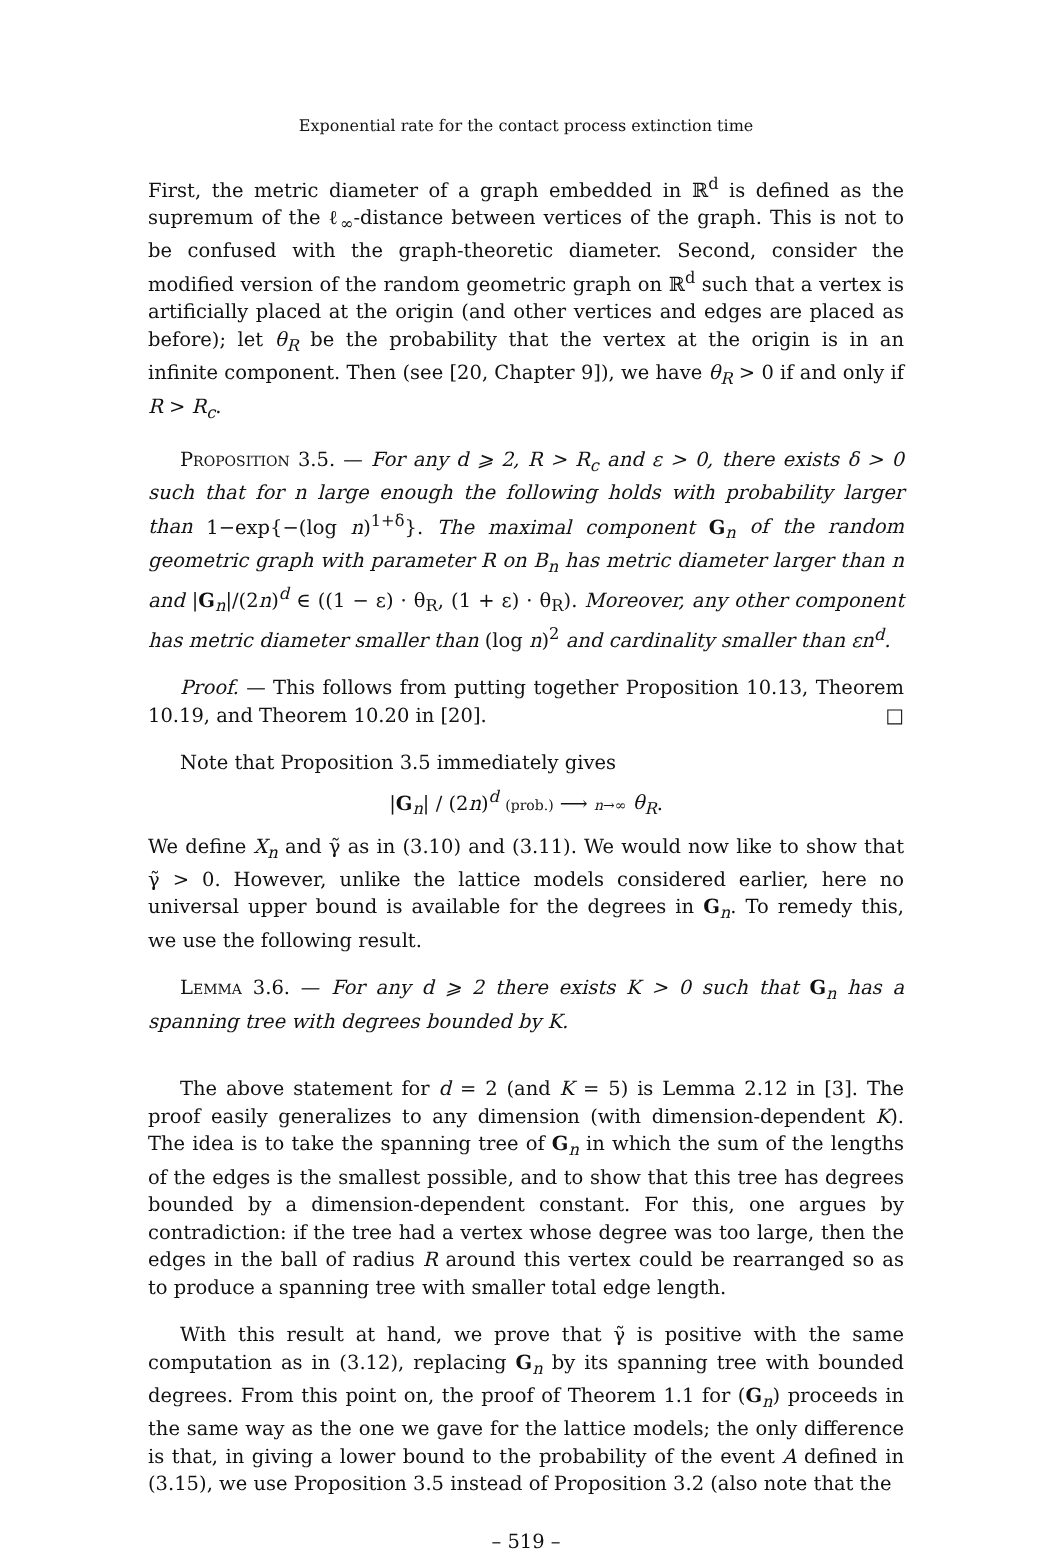Exponential rate for the contact process extinction time
First, the metric diameter of a graph embedded in ℝ<sup>d</sup> is defined as the supremum of the ℓ<sub>∞</sub>-distance between vertices of the graph. This is not to be confused with the graph-theoretic diameter. Second, consider the modified version of the random geometric graph on ℝ<sup>d</sup> such that a vertex is artificially placed at the origin (and other vertices and edges are placed as before); let θ<sub>R</sub> be the probability that the vertex at the origin is in an infinite component. Then (see [20, Chapter 9]), we have θ<sub>R</sub> > 0 if and only if R > R<sub>c</sub>.
Proposition 3.5. — For any d ⩾ 2, R > R<sub>c</sub> and ε > 0, there exists δ > 0 such that for n large enough the following holds with probability larger than 1−exp{−(log n)<sup>1+δ</sup>}. The maximal component G<sub>n</sub> of the random geometric graph with parameter R on B<sub>n</sub> has metric diameter larger than n and |G<sub>n</sub>|/(2n)<sup>d</sup> ∈ ((1 − ε) · θ<sub>R</sub>, (1 + ε) · θ<sub>R</sub>). Moreover, any other component has metric diameter smaller than (log n)<sup>2</sup> and cardinality smaller than εn<sup>d</sup>.
Proof. — This follows from putting together Proposition 10.13, Theorem 10.19, and Theorem 10.20 in [20]. □
Note that Proposition 3.5 immediately gives
|G<sub>n</sub>| / (2n)<sup>d</sup> (prob.) ⟶ n→∞ θ<sub>R</sub>.
We define X<sub>n</sub> and γ̃ as in (3.10) and (3.11). We would now like to show that γ̃ > 0. However, unlike the lattice models considered earlier, here no universal upper bound is available for the degrees in G<sub>n</sub>. To remedy this, we use the following result.
Lemma 3.6. — For any d ⩾ 2 there exists K > 0 such that G<sub>n</sub> has a spanning tree with degrees bounded by K.
The above statement for d = 2 (and K = 5) is Lemma 2.12 in [3]. The proof easily generalizes to any dimension (with dimension-dependent K). The idea is to take the spanning tree of G<sub>n</sub> in which the sum of the lengths of the edges is the smallest possible, and to show that this tree has degrees bounded by a dimension-dependent constant. For this, one argues by contradiction: if the tree had a vertex whose degree was too large, then the edges in the ball of radius R around this vertex could be rearranged so as to produce a spanning tree with smaller total edge length.
With this result at hand, we prove that γ̃ is positive with the same computation as in (3.12), replacing G<sub>n</sub> by its spanning tree with bounded degrees. From this point on, the proof of Theorem 1.1 for (G<sub>n</sub>) proceeds in the same way as the one we gave for the lattice models; the only difference is that, in giving a lower bound to the probability of the event A defined in (3.15), we use Proposition 3.5 instead of Proposition 3.2 (also note that the
– 519 –